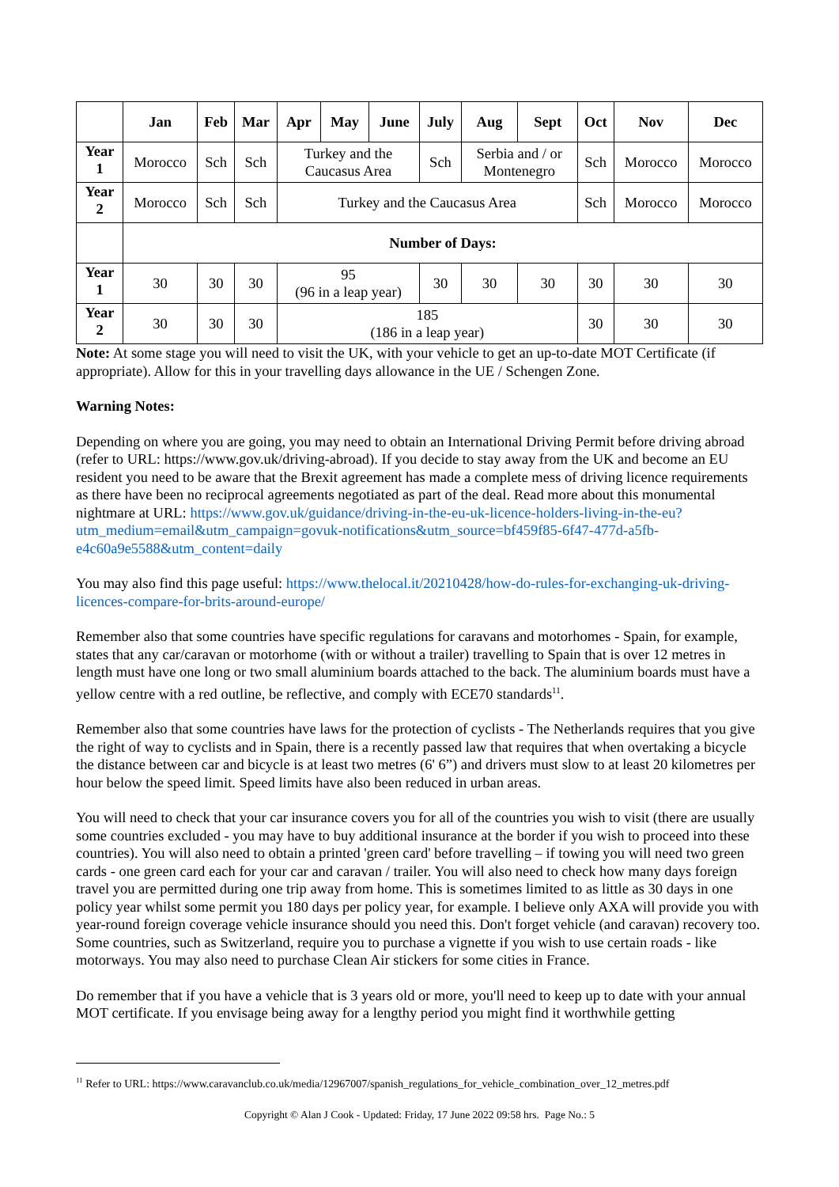| | Jan | Feb | Mar | Apr | May | June | July | Aug | Sept | Oct | Nov | Dec |
| --- | --- | --- | --- | --- | --- | --- | --- | --- | --- | --- | --- | --- |
| Year 1 | Morocco | Sch | Sch | Turkey and the Caucasus Area | | | Sch | Serbia and / or Montenegro | | Sch | Morocco | Morocco |
| Year 2 | Morocco | Sch | Sch | Turkey and the Caucasus Area | | | | | | Sch | Morocco | Morocco |
| | Number of Days: | | | | | | | | | | | |
| Year 1 | 30 | 30 | 30 | 95 (96 in a leap year) | | | 30 | 30 | 30 | 30 | 30 | 30 |
| Year 2 | 30 | 30 | 30 | 185 (186 in a leap year) | | | | | | 30 | 30 | 30 |
Note: At some stage you will need to visit the UK, with your vehicle to get an up-to-date MOT Certificate (if appropriate). Allow for this in your travelling days allowance in the UE / Schengen Zone.
Warning Notes:
Depending on where you are going, you may need to obtain an International Driving Permit before driving abroad (refer to URL: https://www.gov.uk/driving-abroad). If you decide to stay away from the UK and become an EU resident you need to be aware that the Brexit agreement has made a complete mess of driving licence requirements as there have been no reciprocal agreements negotiated as part of the deal. Read more about this monumental nightmare at URL: https://www.gov.uk/guidance/driving-in-the-eu-uk-licence-holders-living-in-the-eu?utm_medium=email&utm_campaign=govuk-notifications&utm_source=bf459f85-6f47-477d-a5fb-e4c60a9e5588&utm_content=daily
You may also find this page useful: https://www.thelocal.it/20210428/how-do-rules-for-exchanging-uk-driving-licences-compare-for-brits-around-europe/
Remember also that some countries have specific regulations for caravans and motorhomes - Spain, for example, states that any car/caravan or motorhome (with or without a trailer) travelling to Spain that is over 12 metres in length must have one long or two small aluminium boards attached to the back. The aluminium boards must have a yellow centre with a red outline, be reflective, and comply with ECE70 standards<sup>11</sup>.
Remember also that some countries have laws for the protection of cyclists - The Netherlands requires that you give the right of way to cyclists and in Spain, there is a recently passed law that requires that when overtaking a bicycle the distance between car and bicycle is at least two metres (6' 6”) and drivers must slow to at least 20 kilometres per hour below the speed limit. Speed limits have also been reduced in urban areas.
You will need to check that your car insurance covers you for all of the countries you wish to visit (there are usually some countries excluded - you may have to buy additional insurance at the border if you wish to proceed into these countries). You will also need to obtain a printed 'green card' before travelling – if towing you will need two green cards - one green card each for your car and caravan / trailer. You will also need to check how many days foreign travel you are permitted during one trip away from home. This is sometimes limited to as little as 30 days in one policy year whilst some permit you 180 days per policy year, for example. I believe only AXA will provide you with year-round foreign coverage vehicle insurance should you need this. Don't forget vehicle (and caravan) recovery too. Some countries, such as Switzerland, require you to purchase a vignette if you wish to use certain roads - like motorways. You may also need to purchase Clean Air stickers for some cities in France.
Do remember that if you have a vehicle that is 3 years old or more, you'll need to keep up to date with your annual MOT certificate. If you envisage being away for a lengthy period you might find it worthwhile getting
<sup>11</sup> Refer to URL: https://www.caravanclub.co.uk/media/12967007/spanish_regulations_for_vehicle_combination_over_12_metres.pdf
Copyright © Alan J Cook - Updated: Friday, 17 June 2022 09:58 hrs. Page No.: 5